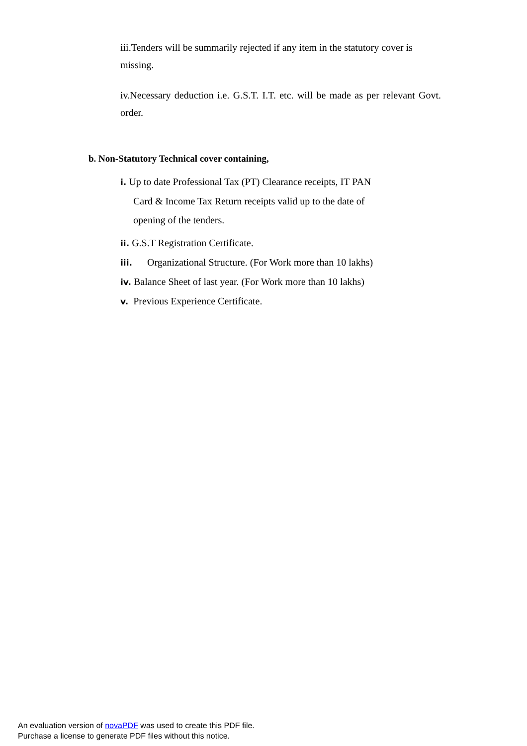iii.Tenders will be summarily rejected if any item in the statutory cover is missing.
iv.Necessary deduction i.e. G.S.T. I.T. etc. will be made as per relevant Govt. order.
b. Non-Statutory Technical cover containing,
i. Up to date Professional Tax (PT) Clearance receipts, IT PAN
Card & Income Tax Return receipts valid up to the date of
opening of the tenders.
ii. G.S.T Registration Certificate.
iii. Organizational Structure. (For Work more than 10 lakhs)
iv. Balance Sheet of last year. (For Work more than 10 lakhs)
v. Previous Experience Certificate.
An evaluation version of novaPDF was used to create this PDF file.
Purchase a license to generate PDF files without this notice.